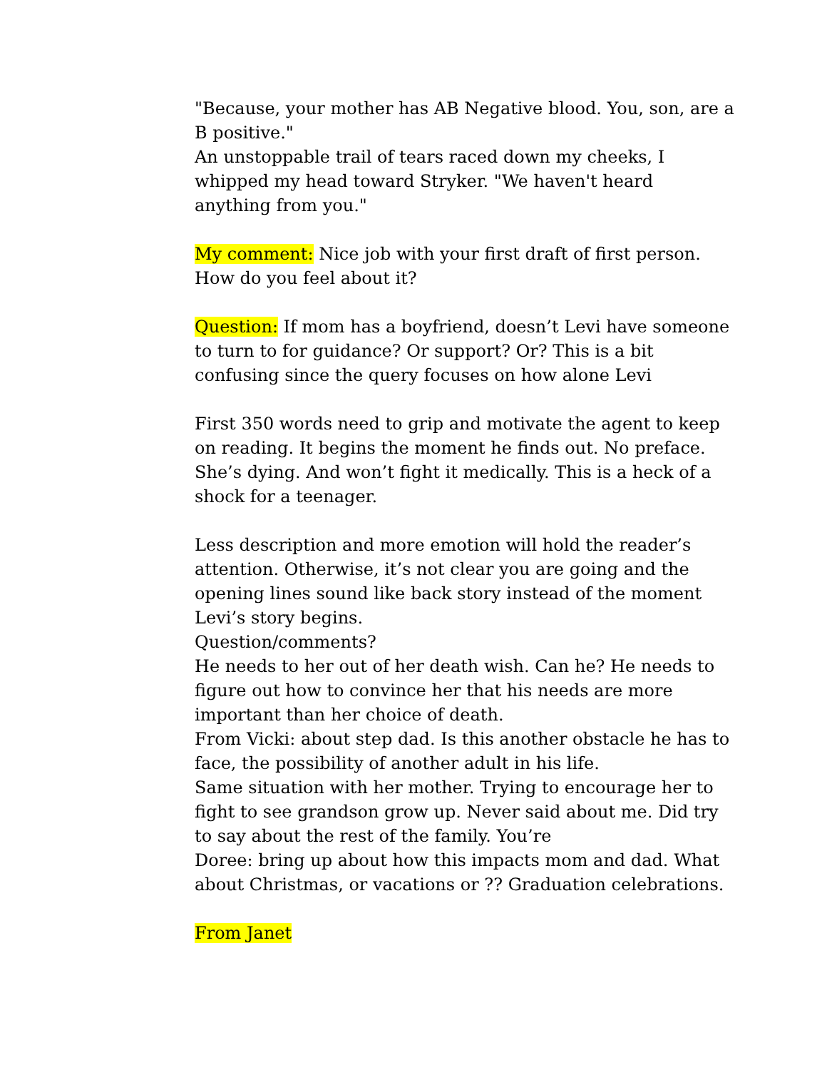"Because, your mother has AB Negative blood. You, son, are a B positive."
An unstoppable trail of tears raced down my cheeks, I whipped my head toward Stryker. "We haven't heard anything from you."
My comment: Nice job with your first draft of first person. How do you feel about it?
Question: If mom has a boyfriend, doesn’t Levi have someone to turn to for guidance? Or support? Or? This is a bit confusing since the query focuses on how alone Levi
First 350 words need to grip and motivate the agent to keep on reading. It begins the moment he finds out. No preface. She’s dying. And won’t fight it medically. This is a heck of a shock for a teenager.
Less description and more emotion will hold the reader’s attention. Otherwise, it’s not clear you are going and the opening lines sound like back story instead of the moment Levi’s story begins.
Question/comments?
He needs to her out of her death wish. Can he? He needs to figure out how to convince her that his needs are more important than her choice of death.
From Vicki: about step dad. Is this another obstacle he has to face, the possibility of another adult in his life.
Same situation with her mother. Trying to encourage her to fight to see grandson grow up. Never said about me. Did try to say about the rest of the family. You’re
Doree: bring up about how this impacts mom and dad. What about Christmas, or vacations or ?? Graduation celebrations.
From Janet